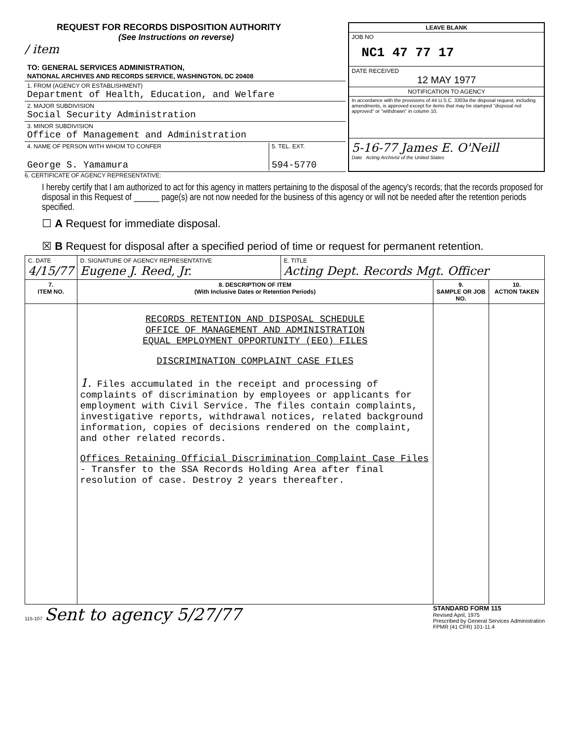REQUEST FOR RECORDS DISPOSITION AUTHORITY
(See Instructions on reverse)
/ item
TO: GENERAL SERVICES ADMINISTRATION,
NATIONAL ARCHIVES AND RECORDS SERVICE, WASHINGTON, DC 20408
1. FROM (AGENCY OR ESTABLISHMENT)
Department of Health, Education, and Welfare
2. MAJOR SUBDIVISION
Social Security Administration
3. MINOR SUBDIVISION
Office of Management and Administration
4. NAME OF PERSON WITH WHOM TO CONFER
George S. Yamamura
5. TEL. EXT.
594-5770
LEAVE BLANK
JOB NO
NC1 47 77 17
DATE RECEIVED
12 MAY 1977
NOTIFICATION TO AGENCY
In accordance with the provisions of 44 U.S.C. 3303a the disposal request, including amendments, is approved except for items that may be stamped "disposal not approved" or "withdrawn" in column 10.
5-16-77 James E. O'Neill
Date Acting Archivist of the United States
6. CERTIFICATE OF AGENCY REPRESENTATIVE:
I hereby certify that I am authorized to act for this agency in matters pertaining to the disposal of the agency's records; that the records proposed for disposal in this Request of ______ page(s) are not now needed for the business of this agency or will not be needed after the retention periods specified.
☐ A Request for immediate disposal.
☒ B Request for disposal after a specified period of time or request for permanent retention.
| C. DATE 4/15/77 | D. SIGNATURE OF AGENCY REPRESENTATIVE Eugene J. Reed, Jr. | E. TITLE Acting Dept. Records Mgt. Officer | | |
| 7. ITEM NO. | 8. DESCRIPTION OF ITEM (With Inclusive Dates or Retention Periods) | | 9. SAMPLE OR JOB NO. | 10. ACTION TAKEN |
| | RECORDS RETENTION AND DISPOSAL SCHEDULE OFFICE OF MANAGEMENT AND ADMINISTRATION EQUAL EMPLOYMENT OPPORTUNITY (EEO) FILES DISCRIMINATION COMPLAINT CASE FILES 1. Files accumulated in the receipt and processing of complaints of discrimination by employees or applicants for employment with Civil Service. The files contain complaints, investigative reports, withdrawal notices, related background information, copies of decisions rendered on the complaint, and other related records. Offices Retaining Official Discrimination Complaint Case Files - Transfer to the SSA Records Holding Area after final resolution of case. Destroy 2 years thereafter. | | | |
115-107 Sent to agency 5/27/77
STANDARD FORM 115
Revised April, 1975
Prescribed by General Services Administration
FPMR (41 CFR) 101-11.4